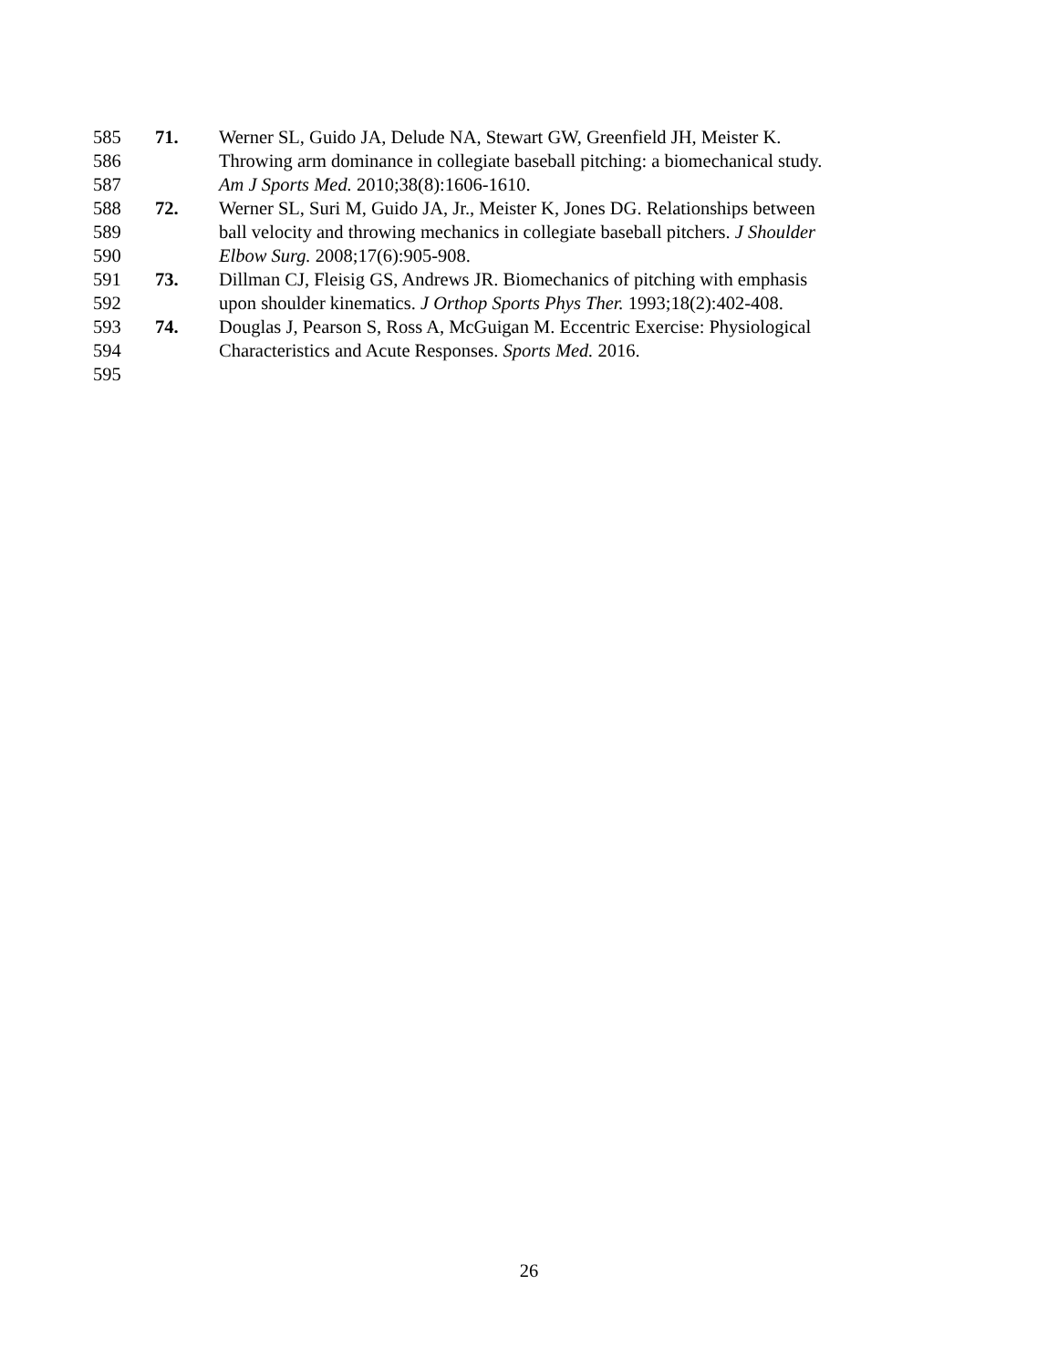585 71. Werner SL, Guido JA, Delude NA, Stewart GW, Greenfield JH, Meister K.
586 Throwing arm dominance in collegiate baseball pitching: a biomechanical study.
587 Am J Sports Med. 2010;38(8):1606-1610.
588 72. Werner SL, Suri M, Guido JA, Jr., Meister K, Jones DG. Relationships between
589 ball velocity and throwing mechanics in collegiate baseball pitchers. J Shoulder
590 Elbow Surg. 2008;17(6):905-908.
591 73. Dillman CJ, Fleisig GS, Andrews JR. Biomechanics of pitching with emphasis
592 upon shoulder kinematics. J Orthop Sports Phys Ther. 1993;18(2):402-408.
593 74. Douglas J, Pearson S, Ross A, McGuigan M. Eccentric Exercise: Physiological
594 Characteristics and Acute Responses. Sports Med. 2016.
595
26